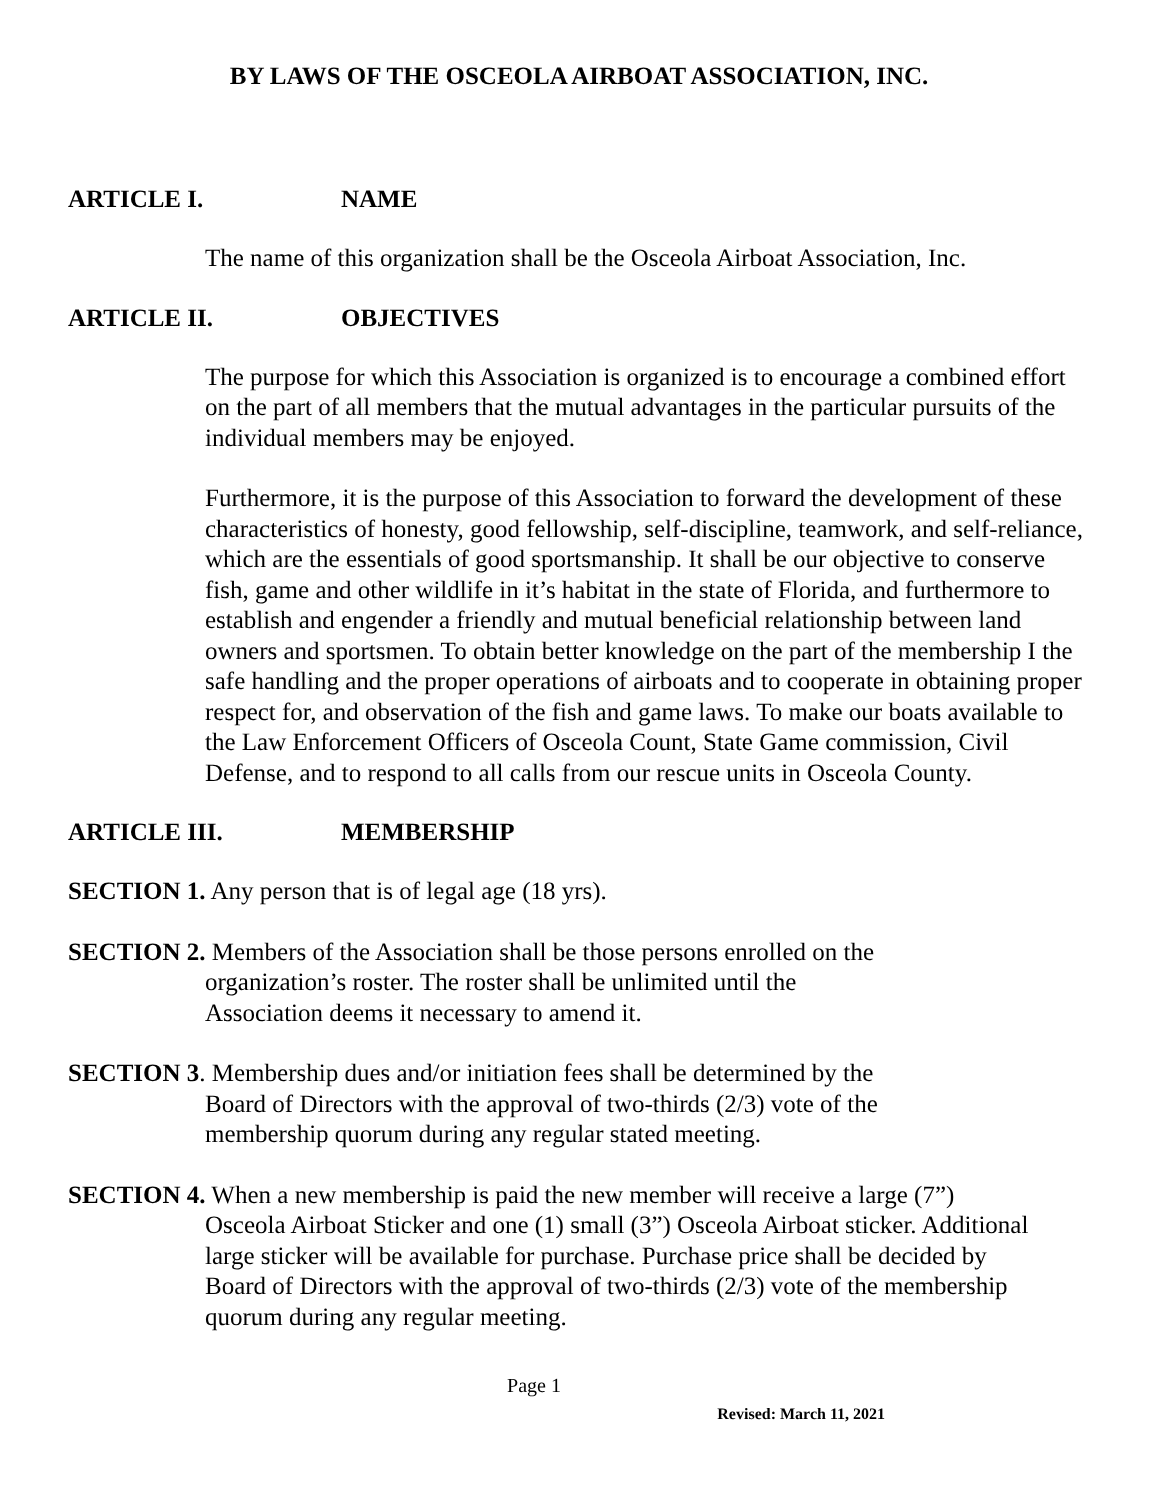BY LAWS OF THE OSCEOLA AIRBOAT ASSOCIATION, INC.
ARTICLE I. NAME
The name of this organization shall be the Osceola Airboat Association, Inc.
ARTICLE II. OBJECTIVES
The purpose for which this Association is organized is to encourage a combined effort on the part of all members that the mutual advantages in the particular pursuits of the individual members may be enjoyed.
Furthermore, it is the purpose of this Association to forward the development of these characteristics of honesty, good fellowship, self-discipline, teamwork, and self-reliance, which are the essentials of good sportsmanship. It shall be our objective to conserve fish, game and other wildlife in it’s habitat in the state of Florida, and furthermore to establish and engender a friendly and mutual beneficial relationship between land owners and sportsmen. To obtain better knowledge on the part of the membership I the safe handling and the proper operations of airboats and to cooperate in obtaining proper respect for, and observation of the fish and game laws. To make our boats available to the Law Enforcement Officers of Osceola Count, State Game commission, Civil Defense, and to respond to all calls from our rescue units in Osceola County.
ARTICLE III. MEMBERSHIP
SECTION 1. Any person that is of legal age (18 yrs).
SECTION 2. Members of the Association shall be those persons enrolled on the
organization’s roster. The roster shall be unlimited until the
Association deems it necessary to amend it.
SECTION 3. Membership dues and/or initiation fees shall be determined by the
Board of Directors with the approval of two-thirds (2/3) vote of the
membership quorum during any regular stated meeting.
SECTION 4. When a new membership is paid the new member will receive a large (7”)
Osceola Airboat Sticker and one (1) small (3”) Osceola Airboat sticker. Additional
large sticker will be available for purchase. Purchase price shall be decided by
Board of Directors with the approval of two-thirds (2/3) vote of the membership
quorum during any regular meeting.
Page 1
Revised: March 11, 2021